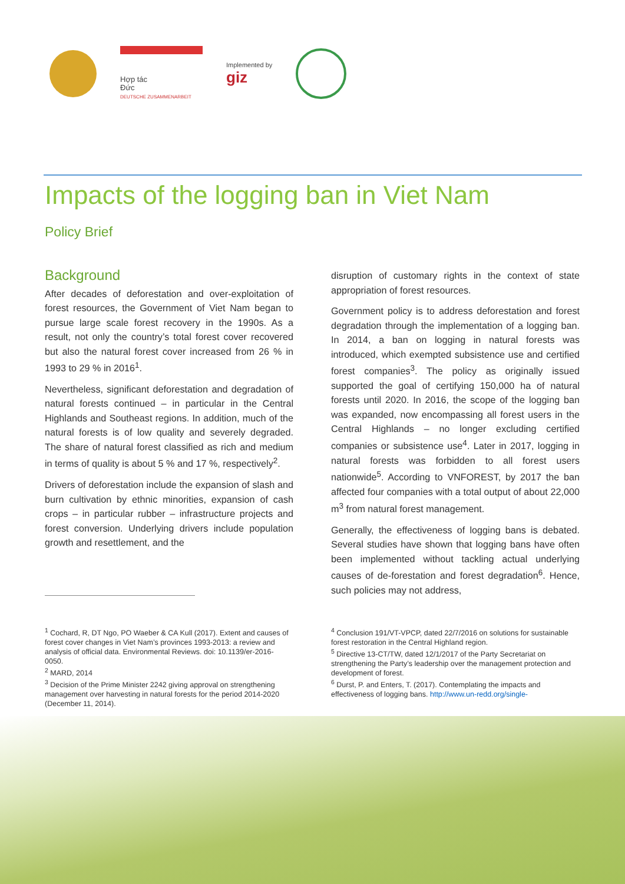Hợp tác
Đức
DEUTSCHE ZUSAMMENARBEIT
Implemented by
giz
Impacts of the logging ban in Viet Nam
Policy Brief
Background
After decades of deforestation and over-exploitation of forest resources, the Government of Viet Nam began to pursue large scale forest recovery in the 1990s. As a result, not only the country’s total forest cover recovered but also the natural forest cover increased from 26 % in 1993 to 29 % in 2016<sup>1</sup>.
Nevertheless, significant deforestation and degradation of natural forests continued – in particular in the Central Highlands and Southeast regions. In addition, much of the natural forests is of low quality and severely degraded. The share of natural forest classified as rich and medium in terms of quality is about 5 % and 17 %, respectively<sup>2</sup>.
Drivers of deforestation include the expansion of slash and burn cultivation by ethnic minorities, expansion of cash crops – in particular rubber – infrastructure projects and forest conversion. Underlying drivers include population growth and resettlement, and the
disruption of customary rights in the context of state appropriation of forest resources.
Government policy is to address deforestation and forest degradation through the implementation of a logging ban. In 2014, a ban on logging in natural forests was introduced, which exempted subsistence use and certified forest companies<sup>3</sup>. The policy as originally issued supported the goal of certifying 150,000 ha of natural forests until 2020. In 2016, the scope of the logging ban was expanded, now encompassing all forest users in the Central Highlands – no longer excluding certified companies or subsistence use<sup>4</sup>. Later in 2017, logging in natural forests was forbidden to all forest users nationwide<sup>5</sup>. According to VNFOREST, by 2017 the ban affected four companies with a total output of about 22,000 m<sup>3</sup> from natural forest management.
Generally, the effectiveness of logging bans is debated. Several studies have shown that logging bans have often been implemented without tackling actual underlying causes of de-forestation and forest degradation<sup>6</sup>. Hence, such policies may not address,
<sup>1</sup> Cochard, R, DT Ngo, PO Waeber & CA Kull (2017). Extent and causes of forest cover changes in Viet Nam’s provinces 1993-2013: a review and analysis of official data. Environmental Reviews. doi: 10.1139/er-2016- 0050.
<sup>2</sup> MARD, 2014
<sup>3</sup> Decision of the Prime Minister 2242 giving approval on strengthening management over harvesting in natural forests for the period 2014-2020 (December 11, 2014).
<sup>4</sup> Conclusion 191/VT-VPCP, dated 22/7/2016 on solutions for sustainable forest restoration in the Central Highland region.
<sup>5</sup> Directive 13-CT/TW, dated 12/1/2017 of the Party Secretariat on strengthening the Party’s leadership over the management protection and development of forest.
<sup>6</sup> Durst, P. and Enters, T. (2017). Contemplating the impacts and effectiveness of logging bans. http://www.un-redd.org/single-